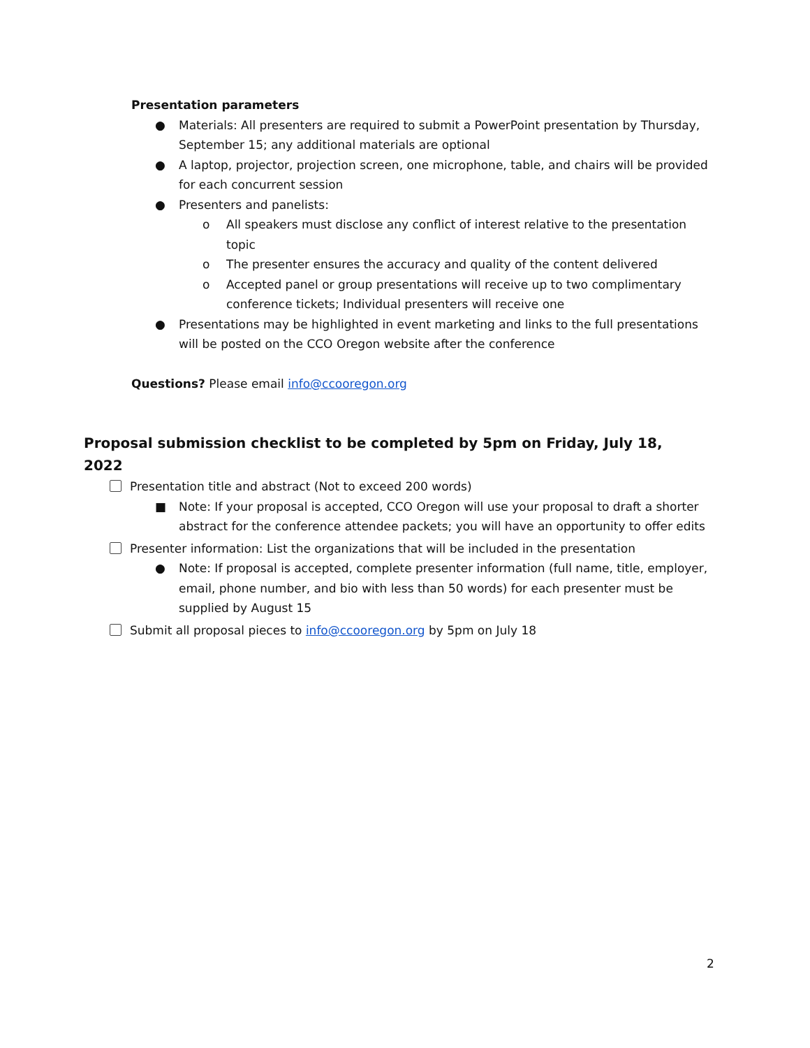Presentation parameters
● Materials: All presenters are required to submit a PowerPoint presentation by Thursday, September 15; any additional materials are optional
● A laptop, projector, projection screen, one microphone, table, and chairs will be provided for each concurrent session
● Presenters and panelists:
o All speakers must disclose any conflict of interest relative to the presentation topic
o The presenter ensures the accuracy and quality of the content delivered
o Accepted panel or group presentations will receive up to two complimentary conference tickets; Individual presenters will receive one
● Presentations may be highlighted in event marketing and links to the full presentations will be posted on the CCO Oregon website after the conference
Questions? Please email info@ccooregon.org
Proposal submission checklist to be completed by 5pm on Friday, July 18, 2022
Presentation title and abstract (Not to exceed 200 words)
■ Note: If your proposal is accepted, CCO Oregon will use your proposal to draft a shorter abstract for the conference attendee packets; you will have an opportunity to offer edits
Presenter information: List the organizations that will be included in the presentation
● Note: If proposal is accepted, complete presenter information (full name, title, employer, email, phone number, and bio with less than 50 words) for each presenter must be supplied by August 15
Submit all proposal pieces to info@ccooregon.org by 5pm on July 18
2